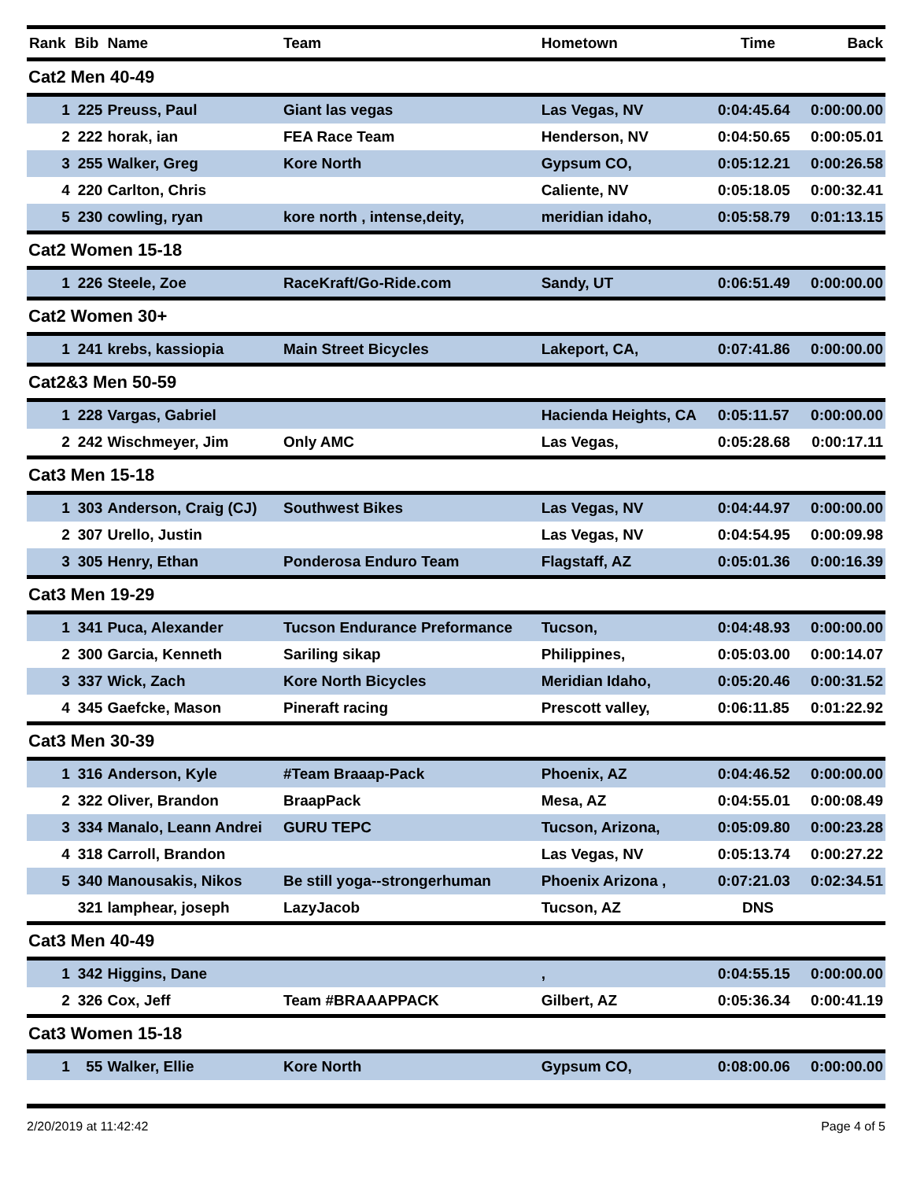| Rank | Bib | Name | Team | Hometown | Time | Back |
| --- | --- | --- | --- | --- | --- | --- |
| Cat2 Men 40-49 | | | | | | |
| 1 | 225 | Preuss, Paul | Giant las vegas | Las Vegas, NV | 0:04:45.64 | 0:00:00.00 |
| 2 | 222 | horak, ian | FEA Race Team | Henderson, NV | 0:04:50.65 | 0:00:05.01 |
| 3 | 255 | Walker, Greg | Kore North | Gypsum CO, | 0:05:12.21 | 0:00:26.58 |
| 4 | 220 | Carlton, Chris | | Caliente, NV | 0:05:18.05 | 0:00:32.41 |
| 5 | 230 | cowling, ryan | kore north , intense,deity, | meridian idaho, | 0:05:58.79 | 0:01:13.15 |
| Cat2 Women 15-18 | | | | | | |
| 1 | 226 | Steele, Zoe | RaceKraft/Go-Ride.com | Sandy, UT | 0:06:51.49 | 0:00:00.00 |
| Cat2 Women 30+ | | | | | | |
| 1 | 241 | krebs, kassiopia | Main Street Bicycles | Lakeport, CA, | 0:07:41.86 | 0:00:00.00 |
| Cat2&3 Men 50-59 | | | | | | |
| 1 | 228 | Vargas, Gabriel | | Hacienda Heights, CA | 0:05:11.57 | 0:00:00.00 |
| 2 | 242 | Wischmeyer, Jim | Only AMC | Las Vegas, | 0:05:28.68 | 0:00:17.11 |
| Cat3 Men 15-18 | | | | | | |
| 1 | 303 | Anderson, Craig (CJ) | Southwest Bikes | Las Vegas, NV | 0:04:44.97 | 0:00:00.00 |
| 2 | 307 | Urello, Justin | | Las Vegas, NV | 0:04:54.95 | 0:00:09.98 |
| 3 | 305 | Henry, Ethan | Ponderosa Enduro Team | Flagstaff, AZ | 0:05:01.36 | 0:00:16.39 |
| Cat3 Men 19-29 | | | | | | |
| 1 | 341 | Puca, Alexander | Tucson Endurance Preformance | Tucson, | 0:04:48.93 | 0:00:00.00 |
| 2 | 300 | Garcia, Kenneth | Sariling sikap | Philippines, | 0:05:03.00 | 0:00:14.07 |
| 3 | 337 | Wick, Zach | Kore North Bicycles | Meridian Idaho, | 0:05:20.46 | 0:00:31.52 |
| 4 | 345 | Gaefcke, Mason | Pineraft racing | Prescott valley, | 0:06:11.85 | 0:01:22.92 |
| Cat3 Men 30-39 | | | | | | |
| 1 | 316 | Anderson, Kyle | #Team Braaap-Pack | Phoenix, AZ | 0:04:46.52 | 0:00:00.00 |
| 2 | 322 | Oliver, Brandon | BraapPack | Mesa, AZ | 0:04:55.01 | 0:00:08.49 |
| 3 | 334 | Manalo, Leann Andrei | GURU TEPC | Tucson, Arizona, | 0:05:09.80 | 0:00:23.28 |
| 4 | 318 | Carroll, Brandon | | Las Vegas, NV | 0:05:13.74 | 0:00:27.22 |
| 5 | 340 | Manousakis, Nikos | Be still yoga--strongerhuman | Phoenix Arizona , | 0:07:21.03 | 0:02:34.51 |
| | 321 | lamphear, joseph | LazyJacob | Tucson, AZ | DNS | |
| Cat3 Men 40-49 | | | | | | |
| 1 | 342 | Higgins, Dane | | , | 0:04:55.15 | 0:00:00.00 |
| 2 | 326 | Cox, Jeff | Team #BRAAAPPACK | Gilbert, AZ | 0:05:36.34 | 0:00:41.19 |
| Cat3 Women 15-18 | | | | | | |
| 1 | 55 | Walker, Ellie | Kore North | Gypsum CO, | 0:08:00.06 | 0:00:00.00 |
2/20/2019 at 11:42:42 Page 4 of 5